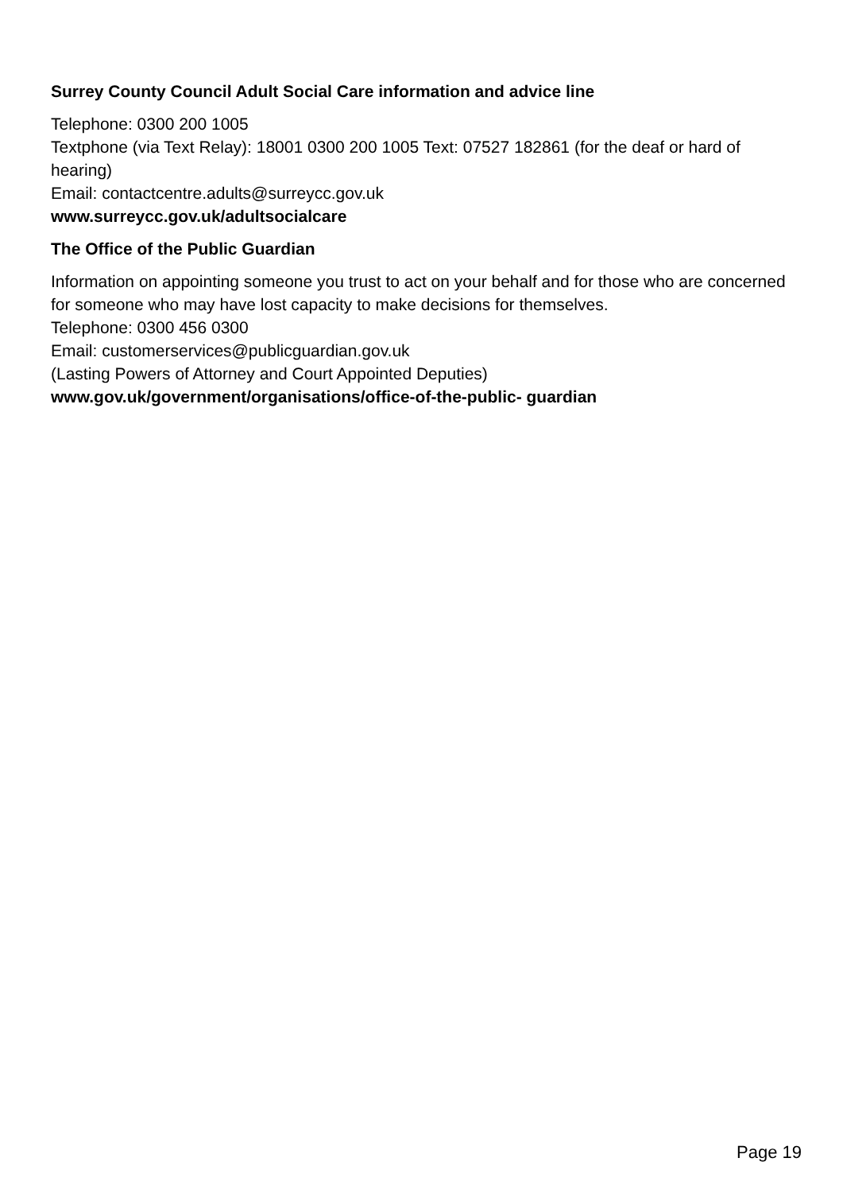Surrey County Council Adult Social Care information and advice line
Telephone: 0300 200 1005
Textphone (via Text Relay): 18001 0300 200 1005 Text: 07527 182861 (for the deaf or hard of hearing)
Email: contactcentre.adults@surreycc.gov.uk
www.surreycc.gov.uk/adultsocialcare
The Office of the Public Guardian
Information on appointing someone you trust to act on your behalf and for those who are concerned for someone who may have lost capacity to make decisions for themselves.
Telephone: 0300 456 0300
Email: customerservices@publicguardian.gov.uk
(Lasting Powers of Attorney and Court Appointed Deputies)
www.gov.uk/government/organisations/office-of-the-public- guardian
Page 19